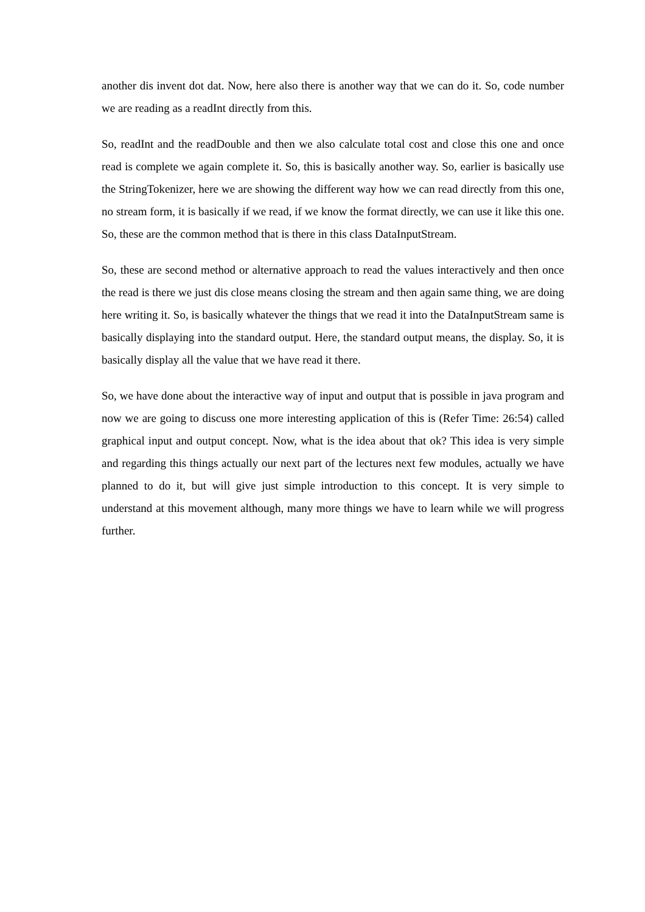another dis invent dot dat. Now, here also there is another way that we can do it. So, code number we are reading as a readInt directly from this.
So, readInt and the readDouble and then we also calculate total cost and close this one and once read is complete we again complete it. So, this is basically another way. So, earlier is basically use the StringTokenizer, here we are showing the different way how we can read directly from this one, no stream form, it is basically if we read, if we know the format directly, we can use it like this one. So, these are the common method that is there in this class DataInputStream.
So, these are second method or alternative approach to read the values interactively and then once the read is there we just dis close means closing the stream and then again same thing, we are doing here writing it. So, is basically whatever the things that we read it into the DataInputStream same is basically displaying into the standard output. Here, the standard output means, the display. So, it is basically display all the value that we have read it there.
So, we have done about the interactive way of input and output that is possible in java program and now we are going to discuss one more interesting application of this is (Refer Time: 26:54) called graphical input and output concept. Now, what is the idea about that ok? This idea is very simple and regarding this things actually our next part of the lectures next few modules, actually we have planned to do it, but will give just simple introduction to this concept. It is very simple to understand at this movement although, many more things we have to learn while we will progress further.